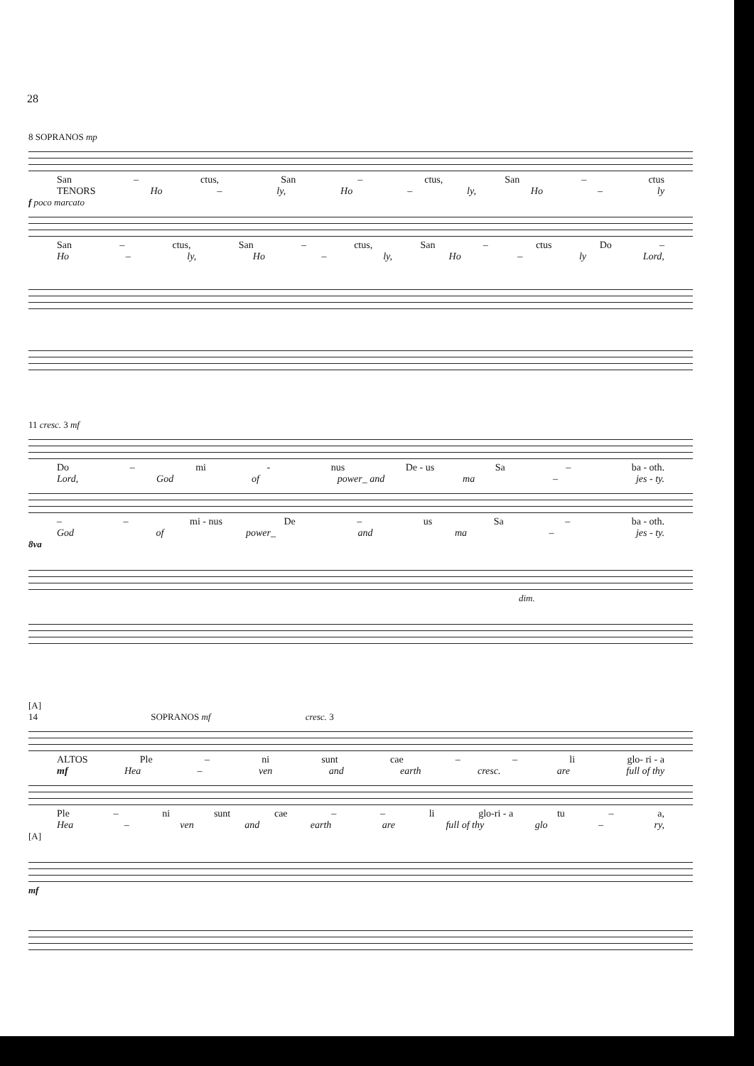28
8 SOPRANOS mp
San – ctus, San – ctus, San – ctus
TENORS Ho – ly, Ho – ly, Ho – ly
f poco marcato
San – ctus, San – ctus, San – ctus Do –
Ho – ly, Ho – ly, Ho – ly Lord,
11 cresc. 3 mf
Do – mi - nus De - us Sa – ba - oth.
Lord, God of power_ and ma – jes - ty.
– – mi - nus De – us Sa – ba - oth.
God of power_ and ma – jes - ty.
8va
dim.
[A]
14 SOPRANOS mf cresc. 3
ALTOS Ple – ni sunt cae – – li glo- ri - a
mf Hea – ven and earth cresc. are full of thy
Ple – ni sunt cae – – li glo-ri - a tu – a,
Hea – ven and earth are full of thy glo – ry,
[A]
mf